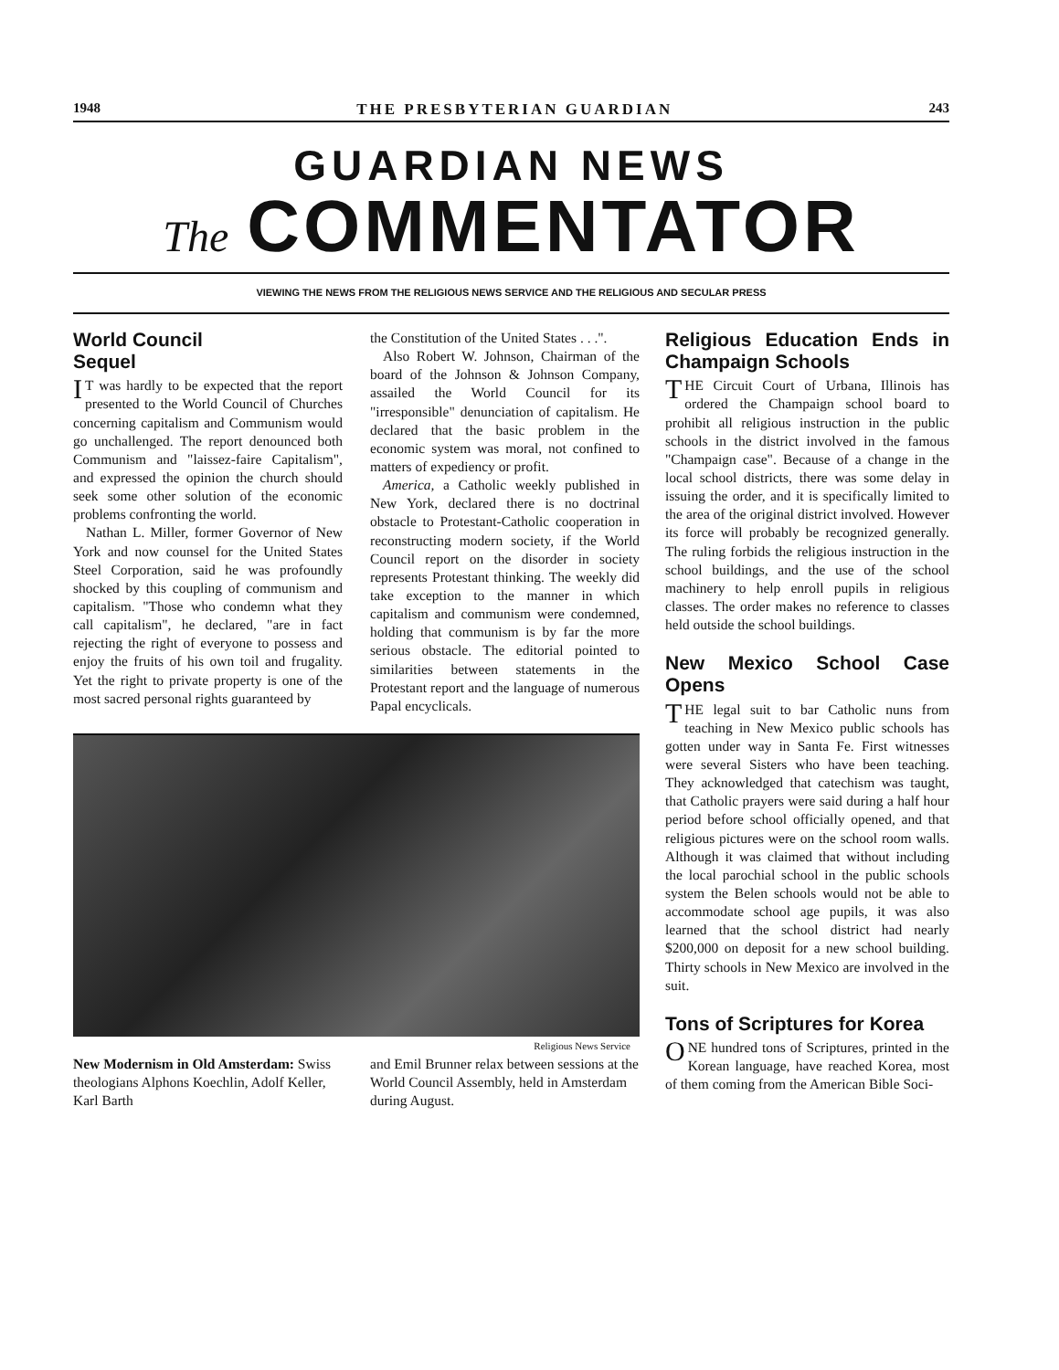1948 THE PRESBYTERIAN GUARDIAN 243
GUARDIAN NEWS
The COMMENTATOR
VIEWING THE NEWS FROM THE RELIGIOUS NEWS SERVICE AND THE RELIGIOUS AND SECULAR PRESS
World Council
Sequel
IT was hardly to be expected that the report presented to the World Council of Churches concerning capitalism and Communism would go unchallenged. The report denounced both Communism and "laissez-faire Capitalism", and expressed the opinion the church should seek some other solution of the economic problems confronting the world.
Nathan L. Miller, former Governor of New York and now counsel for the United States Steel Corporation, said he was profoundly shocked by this coupling of communism and capitalism. "Those who condemn what they call capitalism", he declared, "are in fact rejecting the right of everyone to possess and enjoy the fruits of his own toil and frugality. Yet the right to private property is one of the most sacred personal rights guaranteed by
the Constitution of the United States . . .".
Also Robert W. Johnson, Chairman of the board of the Johnson & Johnson Company, assailed the World Council for its "irresponsible" denunciation of capitalism. He declared that the basic problem in the economic system was moral, not confined to matters of expediency or profit.
America, a Catholic weekly published in New York, declared there is no doctrinal obstacle to Protestant-Catholic cooperation in reconstructing modern society, if the World Council report on the disorder in society represents Protestant thinking. The weekly did take exception to the manner in which capitalism and communism were condemned, holding that communism is by far the more serious obstacle. The editorial pointed to similarities between statements in the Protestant report and the language of numerous Papal encyclicals.
Religious News Service
New Modernism in Old Amsterdam: Swiss theologians Alphons Koechlin, Adolf Keller, Karl Barth
and Emil Brunner relax between sessions at the World Council Assembly, held in Amsterdam during August.
Religious Education Ends in Champaign Schools
THE Circuit Court of Urbana, Illinois has ordered the Champaign school board to prohibit all religious instruction in the public schools in the district involved in the famous "Champaign case". Because of a change in the local school districts, there was some delay in issuing the order, and it is specifically limited to the area of the original district involved. However its force will probably be recognized generally. The ruling forbids the religious instruction in the school buildings, and the use of the school machinery to help enroll pupils in religious classes. The order makes no reference to classes held outside the school buildings.
New Mexico School Case Opens
THE legal suit to bar Catholic nuns from teaching in New Mexico public schools has gotten under way in Santa Fe. First witnesses were several Sisters who have been teaching. They acknowledged that catechism was taught, that Catholic prayers were said during a half hour period before school officially opened, and that religious pictures were on the school room walls. Although it was claimed that without including the local parochial school in the public schools system the Belen schools would not be able to accommodate school age pupils, it was also learned that the school district had nearly $200,000 on deposit for a new school building. Thirty schools in New Mexico are involved in the suit.
Tons of Scriptures for Korea
ONE hundred tons of Scriptures, printed in the Korean language, have reached Korea, most of them coming from the American Bible Soci-